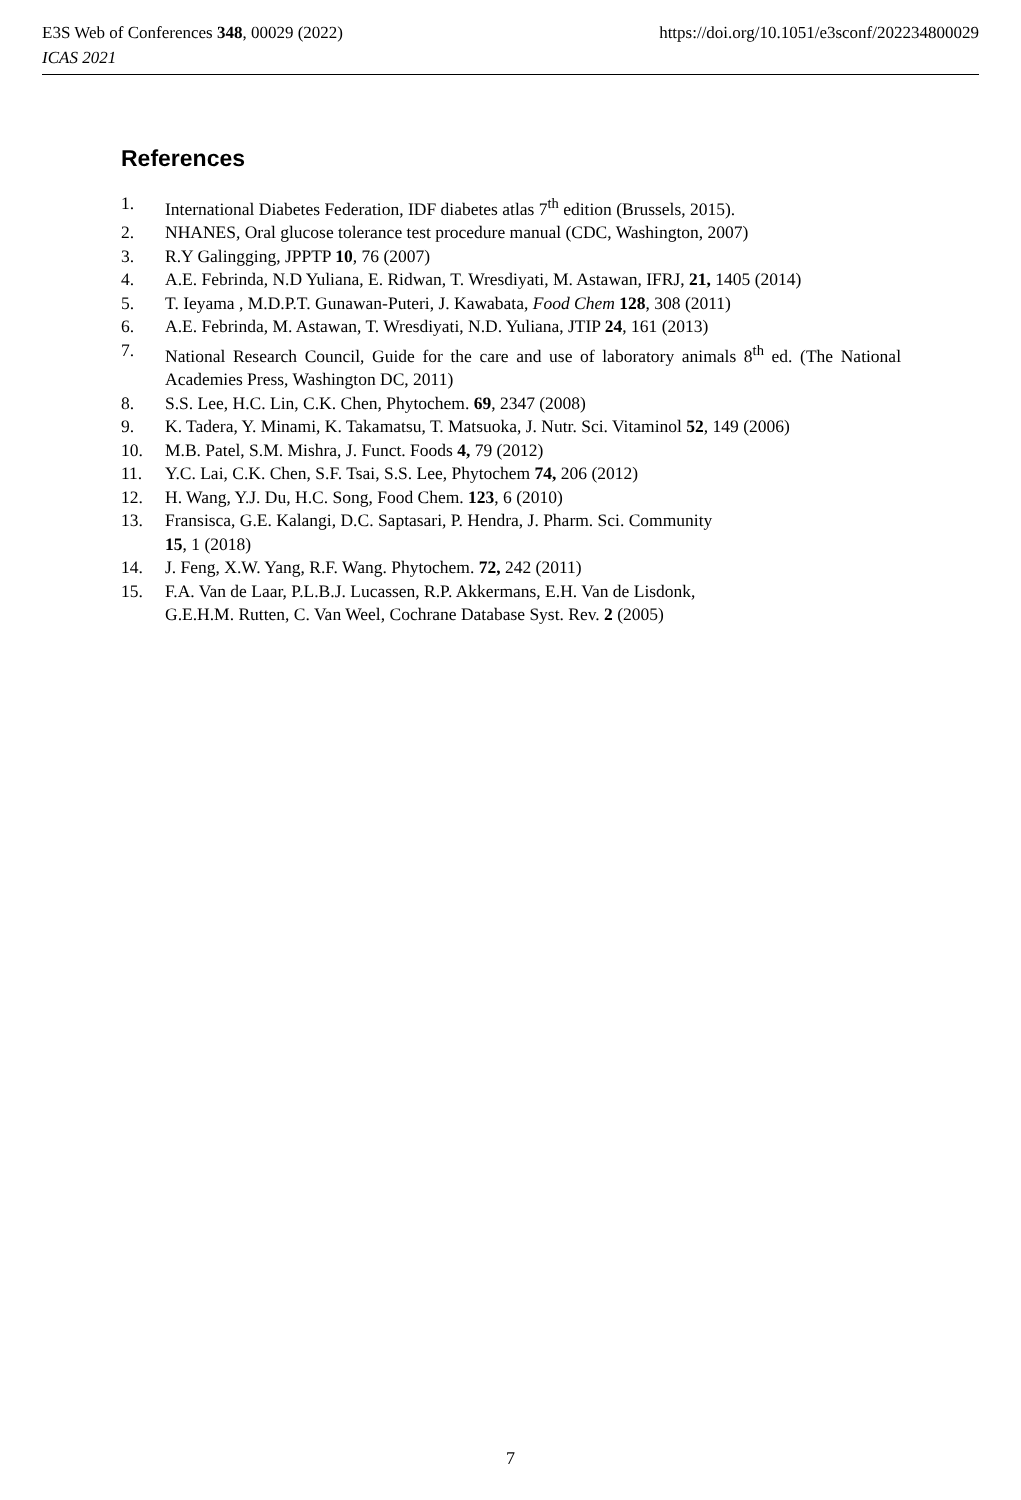https://doi.org/10.1051/e3sconf/202234800029 E3S Web of Conferences 348, 00029 (2022)
ICAS 2021
References
1. International Diabetes Federation, IDF diabetes atlas 7<sup>th</sup> edition (Brussels, 2015).
2. NHANES, Oral glucose tolerance test procedure manual (CDC, Washington, 2007)
3. R.Y Galingging, JPPTP 10, 76 (2007)
4. A.E. Febrinda, N.D Yuliana, E. Ridwan, T. Wresdiyati, M. Astawan, IFRJ, 21, 1405 (2014)
5. T. Ieyama , M.D.P.T. Gunawan-Puteri, J. Kawabata, Food Chem 128, 308 (2011)
6. A.E. Febrinda, M. Astawan, T. Wresdiyati, N.D. Yuliana, JTIP 24, 161 (2013)
7. National Research Council, Guide for the care and use of laboratory animals 8<sup>th</sup> ed. (The National Academies Press, Washington DC, 2011)
8. S.S. Lee, H.C. Lin, C.K. Chen, Phytochem. 69, 2347 (2008)
9. K. Tadera, Y. Minami, K. Takamatsu, T. Matsuoka, J. Nutr. Sci. Vitaminol 52, 149 (2006)
10. M.B. Patel, S.M. Mishra, J. Funct. Foods 4, 79 (2012)
11. Y.C. Lai, C.K. Chen, S.F. Tsai, S.S. Lee, Phytochem 74, 206 (2012)
12. H. Wang, Y.J. Du, H.C. Song, Food Chem. 123, 6 (2010)
13. Fransisca, G.E. Kalangi, D.C. Saptasari, P. Hendra, J. Pharm. Sci. Community
15, 1 (2018)
14. J. Feng, X.W. Yang, R.F. Wang. Phytochem. 72, 242 (2011)
15. F.A. Van de Laar, P.L.B.J. Lucassen, R.P. Akkermans, E.H. Van de Lisdonk,
G.E.H.M. Rutten, C. Van Weel, Cochrane Database Syst. Rev. 2 (2005)
7